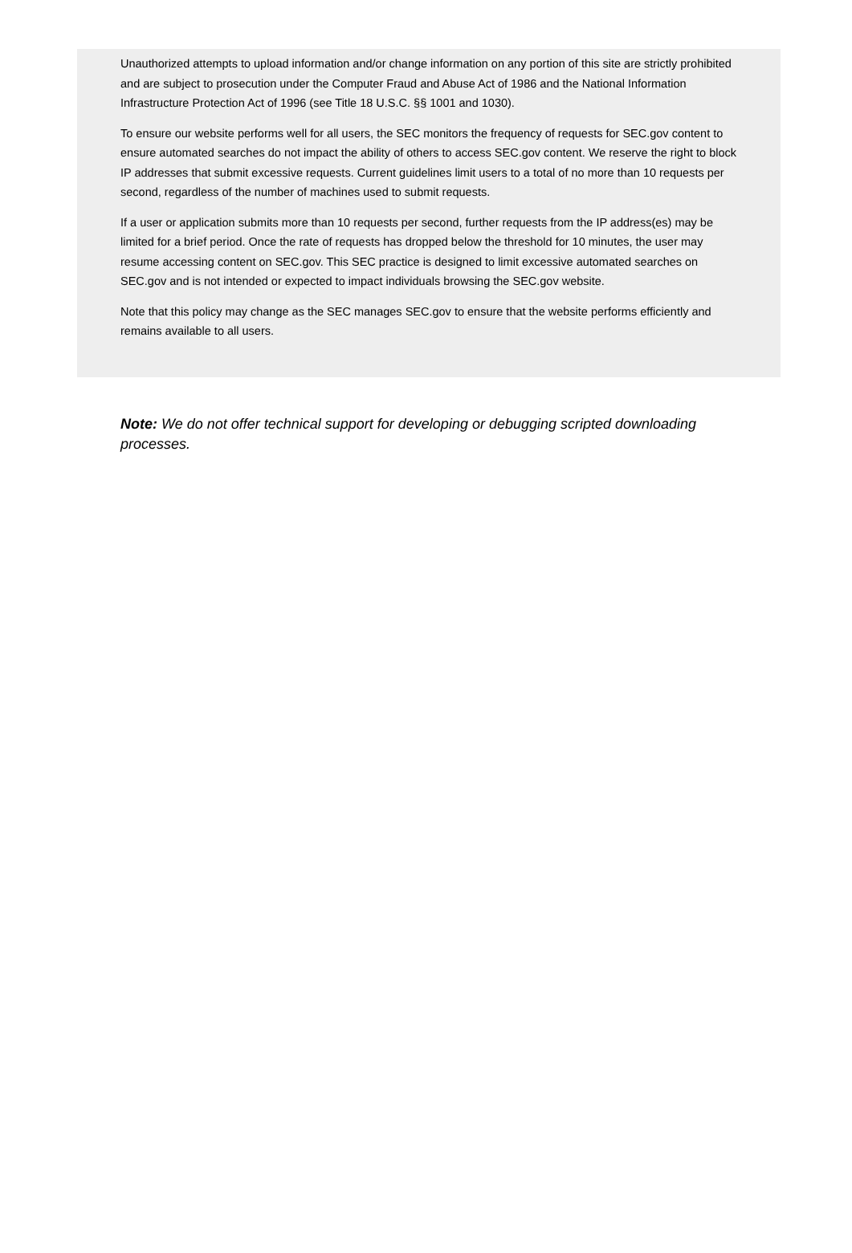Unauthorized attempts to upload information and/or change information on any portion of this site are strictly prohibited and are subject to prosecution under the Computer Fraud and Abuse Act of 1986 and the National Information Infrastructure Protection Act of 1996 (see Title 18 U.S.C. §§ 1001 and 1030).
To ensure our website performs well for all users, the SEC monitors the frequency of requests for SEC.gov content to ensure automated searches do not impact the ability of others to access SEC.gov content. We reserve the right to block IP addresses that submit excessive requests. Current guidelines limit users to a total of no more than 10 requests per second, regardless of the number of machines used to submit requests.
If a user or application submits more than 10 requests per second, further requests from the IP address(es) may be limited for a brief period. Once the rate of requests has dropped below the threshold for 10 minutes, the user may resume accessing content on SEC.gov. This SEC practice is designed to limit excessive automated searches on SEC.gov and is not intended or expected to impact individuals browsing the SEC.gov website.
Note that this policy may change as the SEC manages SEC.gov to ensure that the website performs efficiently and remains available to all users.
Note: We do not offer technical support for developing or debugging scripted downloading processes.